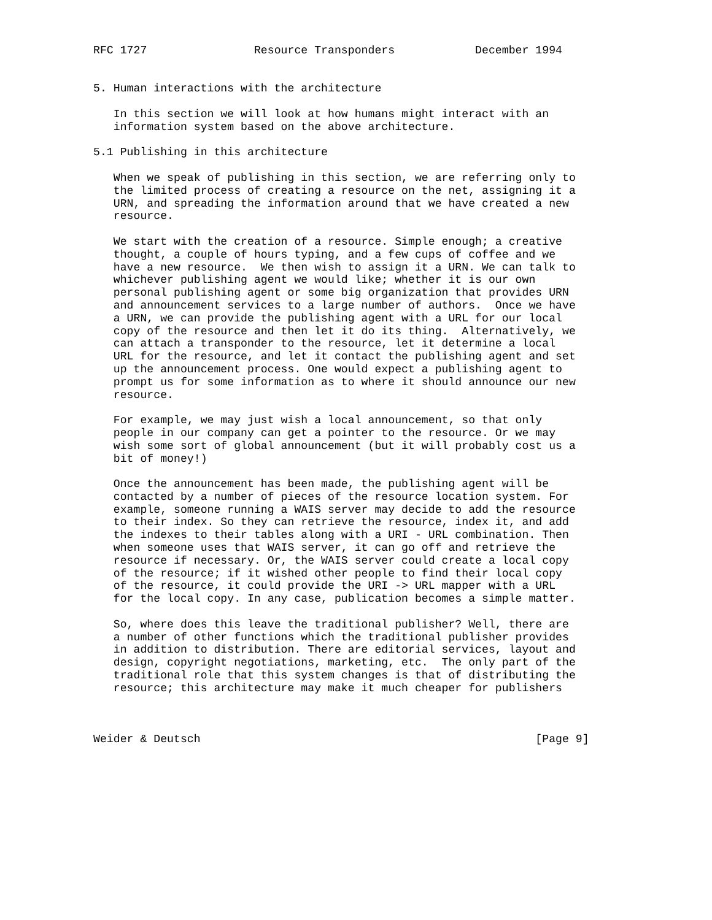RFC 1727                Resource Transponders            December 1994


5. Human interactions with the architecture

   In this section we will look at how humans might interact with an
   information system based on the above architecture.

5.1 Publishing in this architecture

   When we speak of publishing in this section, we are referring only to
   the limited process of creating a resource on the net, assigning it a
   URN, and spreading the information around that we have created a new
   resource.

   We start with the creation of a resource. Simple enough; a creative
   thought, a couple of hours typing, and a few cups of coffee and we
   have a new resource.  We then wish to assign it a URN. We can talk to
   whichever publishing agent we would like; whether it is our own
   personal publishing agent or some big organization that provides URN
   and announcement services to a large number of authors.  Once we have
   a URN, we can provide the publishing agent with a URL for our local
   copy of the resource and then let it do its thing.  Alternatively, we
   can attach a transponder to the resource, let it determine a local
   URL for the resource, and let it contact the publishing agent and set
   up the announcement process. One would expect a publishing agent to
   prompt us for some information as to where it should announce our new
   resource.

   For example, we may just wish a local announcement, so that only
   people in our company can get a pointer to the resource. Or we may
   wish some sort of global announcement (but it will probably cost us a
   bit of money!)

   Once the announcement has been made, the publishing agent will be
   contacted by a number of pieces of the resource location system. For
   example, someone running a WAIS server may decide to add the resource
   to their index. So they can retrieve the resource, index it, and add
   the indexes to their tables along with a URI - URL combination. Then
   when someone uses that WAIS server, it can go off and retrieve the
   resource if necessary. Or, the WAIS server could create a local copy
   of the resource; if it wished other people to find their local copy
   of the resource, it could provide the URI -> URL mapper with a URL
   for the local copy. In any case, publication becomes a simple matter.

   So, where does this leave the traditional publisher? Well, there are
   a number of other functions which the traditional publisher provides
   in addition to distribution. There are editorial services, layout and
   design, copyright negotiations, marketing, etc.  The only part of the
   traditional role that this system changes is that of distributing the
   resource; this architecture may make it much cheaper for publishers



Weider & Deutsch                                                  [Page 9]